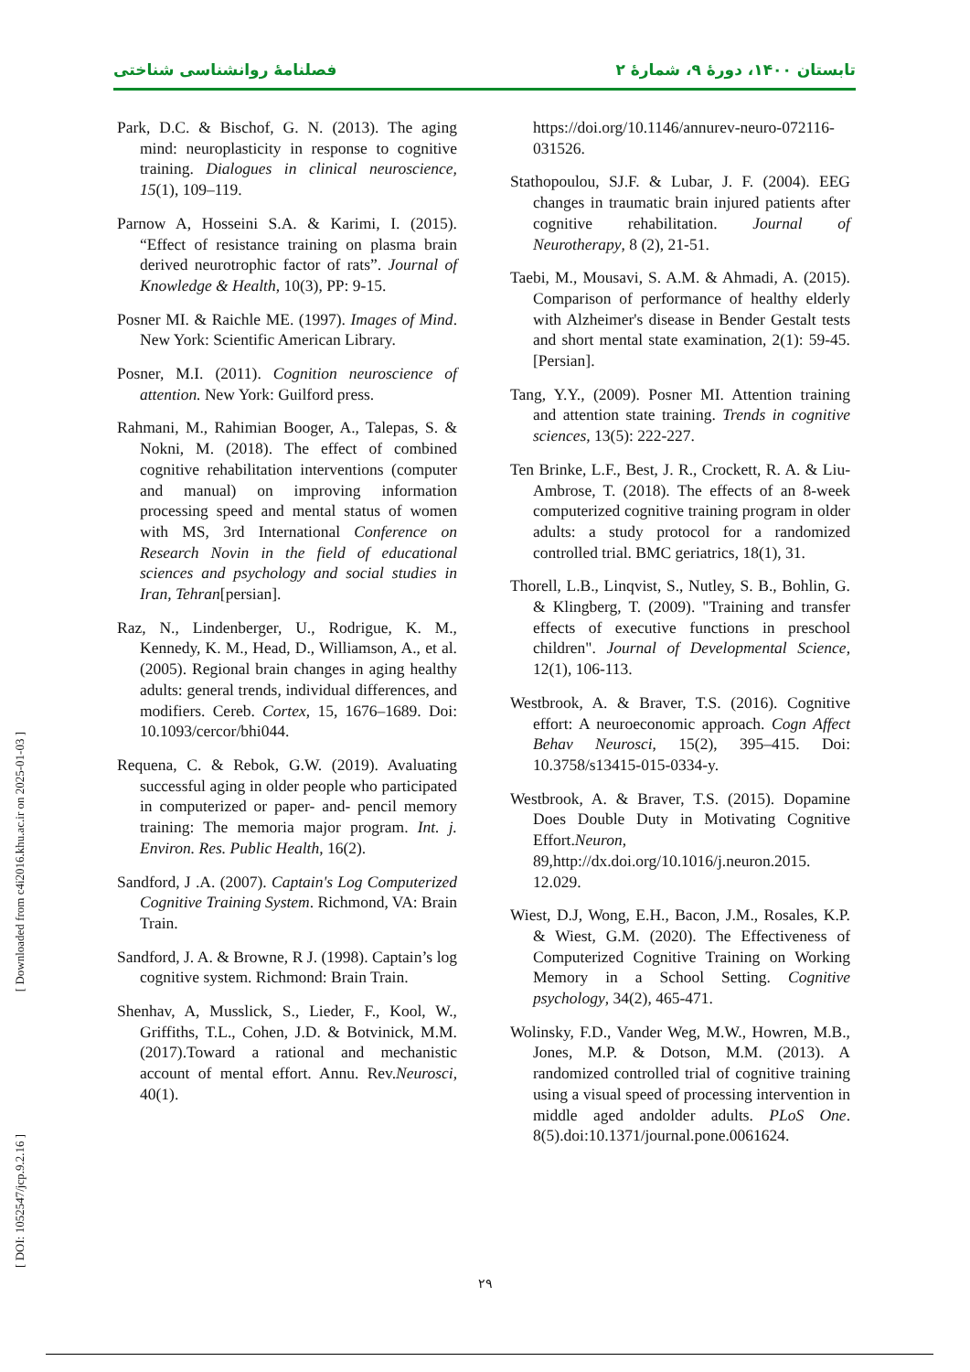فصلنامهٔ روانشناسی شناختی تابستان ۱۴۰۰، دورهٔ ۹، شمارهٔ ۲
[ Downloaded from c4i2016.khu.ac.ir on 2025-01-03 ]
[ DOI: 1052547/jcp.9.2.16 ]
Park, D.C. & Bischof, G. N. (2013). The aging mind: neuroplasticity in response to cognitive training. Dialogues in clinical neuroscience, 15(1), 109–119.
Parnow A, Hosseini S.A. & Karimi, I. (2015). “Effect of resistance training on plasma brain derived neurotrophic factor of rats”. Journal of Knowledge & Health, 10(3), PP: 9-15.
Posner MI. & Raichle ME. (1997). Images of Mind. New York: Scientific American Library.
Posner, M.I. (2011). Cognition neuroscience of attention. New York: Guilford press.
Rahmani, M., Rahimian Booger, A., Talepas, S. & Nokni, M. (2018). The effect of combined cognitive rehabilitation interventions (computer and manual) on improving information processing speed and mental status of women with MS, 3rd International Conference on Research Novin in the field of educational sciences and psychology and social studies in Iran, Tehran[persian].
Raz, N., Lindenberger, U., Rodrigue, K. M., Kennedy, K. M., Head, D., Williamson, A., et al. (2005). Regional brain changes in aging healthy adults: general trends, individual differences, and modifiers. Cereb. Cortex, 15, 1676–1689. Doi: 10.1093/cercor/bhi044.
Requena, C. & Rebok, G.W. (2019). Avaluating successful aging in older people who participated in computerized or paper- and- pencil memory training: The memoria major program. Int. j. Environ. Res. Public Health, 16(2).
Sandford, J .A. (2007). Captain's Log Computerized Cognitive Training System. Richmond, VA: Brain Train.
Sandford, J. A. & Browne, R J. (1998). Captain’s log cognitive system. Richmond: Brain Train.
Shenhav, A, Musslick, S., Lieder, F., Kool, W., Griffiths, T.L., Cohen, J.D. & Botvinick, M.M. (2017).Toward a rational and mechanistic account of mental effort. Annu. Rev.Neurosci, 40(1).
https://doi.org/10.1146/annurev-neuro-072116-031526.
Stathopoulou, SJ.F. & Lubar, J. F. (2004). EEG changes in traumatic brain injured patients after cognitive rehabilitation. Journal of Neurotherapy, 8 (2), 21-51.
Taebi, M., Mousavi, S. A.M. & Ahmadi, A. (2015). Comparison of performance of healthy elderly with Alzheimer's disease in Bender Gestalt tests and short mental state examination, 2(1): 59-45. [Persian].
Tang, Y.Y., (2009). Posner MI. Attention training and attention state training. Trends in cognitive sciences, 13(5): 222-227.
Ten Brinke, L.F., Best, J. R., Crockett, R. A. & Liu-Ambrose, T. (2018). The effects of an 8-week computerized cognitive training program in older adults: a study protocol for a randomized controlled trial. BMC geriatrics, 18(1), 31.
Thorell, L.B., Linqvist, S., Nutley, S. B., Bohlin, G. & Klingberg, T. (2009). "Training and transfer effects of executive functions in preschool children". Journal of Developmental Science, 12(1), 106-113.
Westbrook, A. & Braver, T.S. (2016). Cognitive effort: A neuroeconomic approach. Cogn Affect Behav Neurosci, 15(2), 395–415. Doi: 10.3758/s13415-015-0334-y.
Westbrook, A. & Braver, T.S. (2015). Dopamine Does Double Duty in Motivating Cognitive Effort.Neuron, 89,http://dx.doi.org/10.1016/j.neuron.2015. 12.029.
Wiest, D.J, Wong, E.H., Bacon, J.M., Rosales, K.P. & Wiest, G.M. (2020). The Effectiveness of Computerized Cognitive Training on Working Memory in a School Setting. Cognitive psychology, 34(2), 465-471.
Wolinsky, F.D., Vander Weg, M.W., Howren, M.B., Jones, M.P. & Dotson, M.M. (2013). A randomized controlled trial of cognitive training using a visual speed of processing intervention in middle aged andolder adults. PLoS One. 8(5).doi:10.1371/journal.pone.0061624.
۲۹